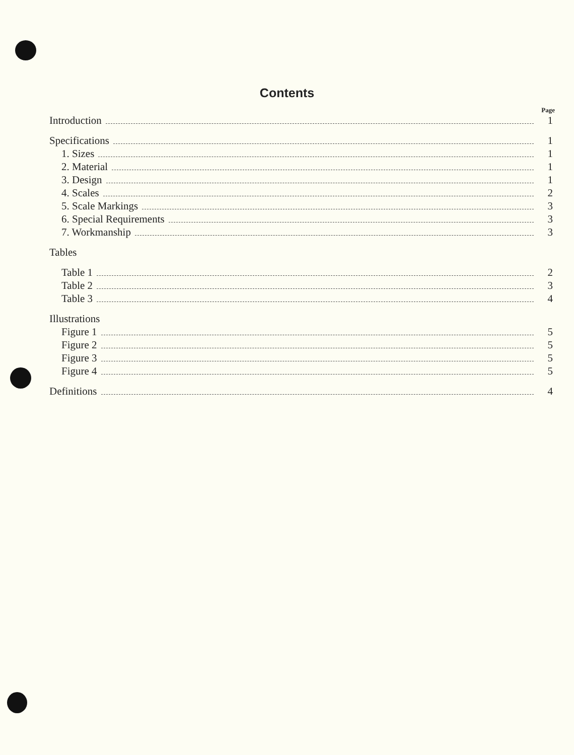Contents
Page
Introduction 1
Specifications 1
1. Sizes 1
2. Material 1
3. Design 1
4. Scales 2
5. Scale Markings 3
6. Special Requirements 3
7. Workmanship 3
Tables
Table 1 2
Table 2 3
Table 3 4
Illustrations
Figure 1 5
Figure 2 5
Figure 3 5
Figure 4 5
Definitions 4